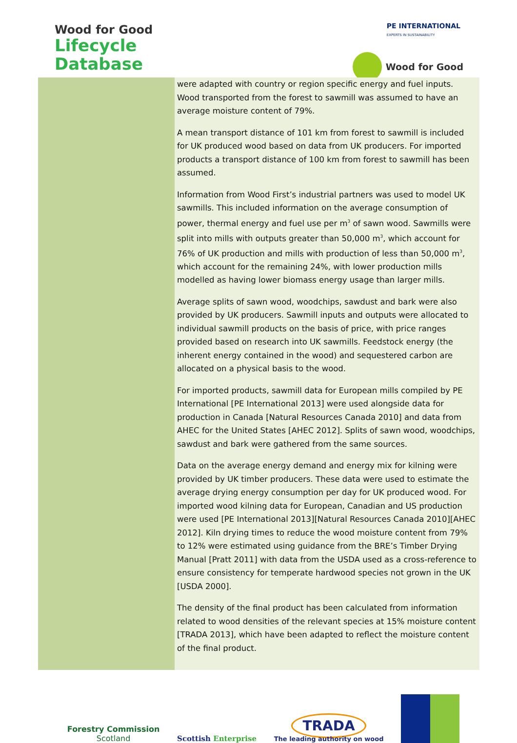Wood for Good
Lifecycle
Database
PE INTERNATIONAL
EXPERTS IN SUSTAINABILITY
Wood for Good
were adapted with country or region specific energy and fuel inputs. Wood transported from the forest to sawmill was assumed to have an average moisture content of 79%.
A mean transport distance of 101 km from forest to sawmill is included for UK produced wood based on data from UK producers. For imported products a transport distance of 100 km from forest to sawmill has been assumed.
Information from Wood First’s industrial partners was used to model UK sawmills. This included information on the average consumption of power, thermal energy and fuel use per m<sup>3</sup> of sawn wood. Sawmills were split into mills with outputs greater than 50,000 m<sup>3</sup>, which account for 76% of UK production and mills with production of less than 50,000 m<sup>3</sup>, which account for the remaining 24%, with lower production mills modelled as having lower biomass energy usage than larger mills.
Average splits of sawn wood, woodchips, sawdust and bark were also provided by UK producers. Sawmill inputs and outputs were allocated to individual sawmill products on the basis of price, with price ranges provided based on research into UK sawmills. Feedstock energy (the inherent energy contained in the wood) and sequestered carbon are allocated on a physical basis to the wood.
For imported products, sawmill data for European mills compiled by PE International [PE International 2013] were used alongside data for production in Canada [Natural Resources Canada 2010] and data from AHEC for the United States [AHEC 2012]. Splits of sawn wood, woodchips, sawdust and bark were gathered from the same sources.
Data on the average energy demand and energy mix for kilning were provided by UK timber producers. These data were used to estimate the average drying energy consumption per day for UK produced wood. For imported wood kilning data for European, Canadian and US production were used [PE International 2013][Natural Resources Canada 2010][AHEC 2012]. Kiln drying times to reduce the wood moisture content from 79% to 12% were estimated using guidance from the BRE’s Timber Drying Manual [Pratt 2011] with data from the USDA used as a cross-reference to ensure consistency for temperate hardwood species not grown in the UK [USDA 2000].
The density of the final product has been calculated from information related to wood densities of the relevant species at 15% moisture content [TRADA 2013], which have been adapted to reflect the moisture content of the final product.
Forestry Commission
Scotland
Scottish Enterprise
TRADA
The leading authority on wood